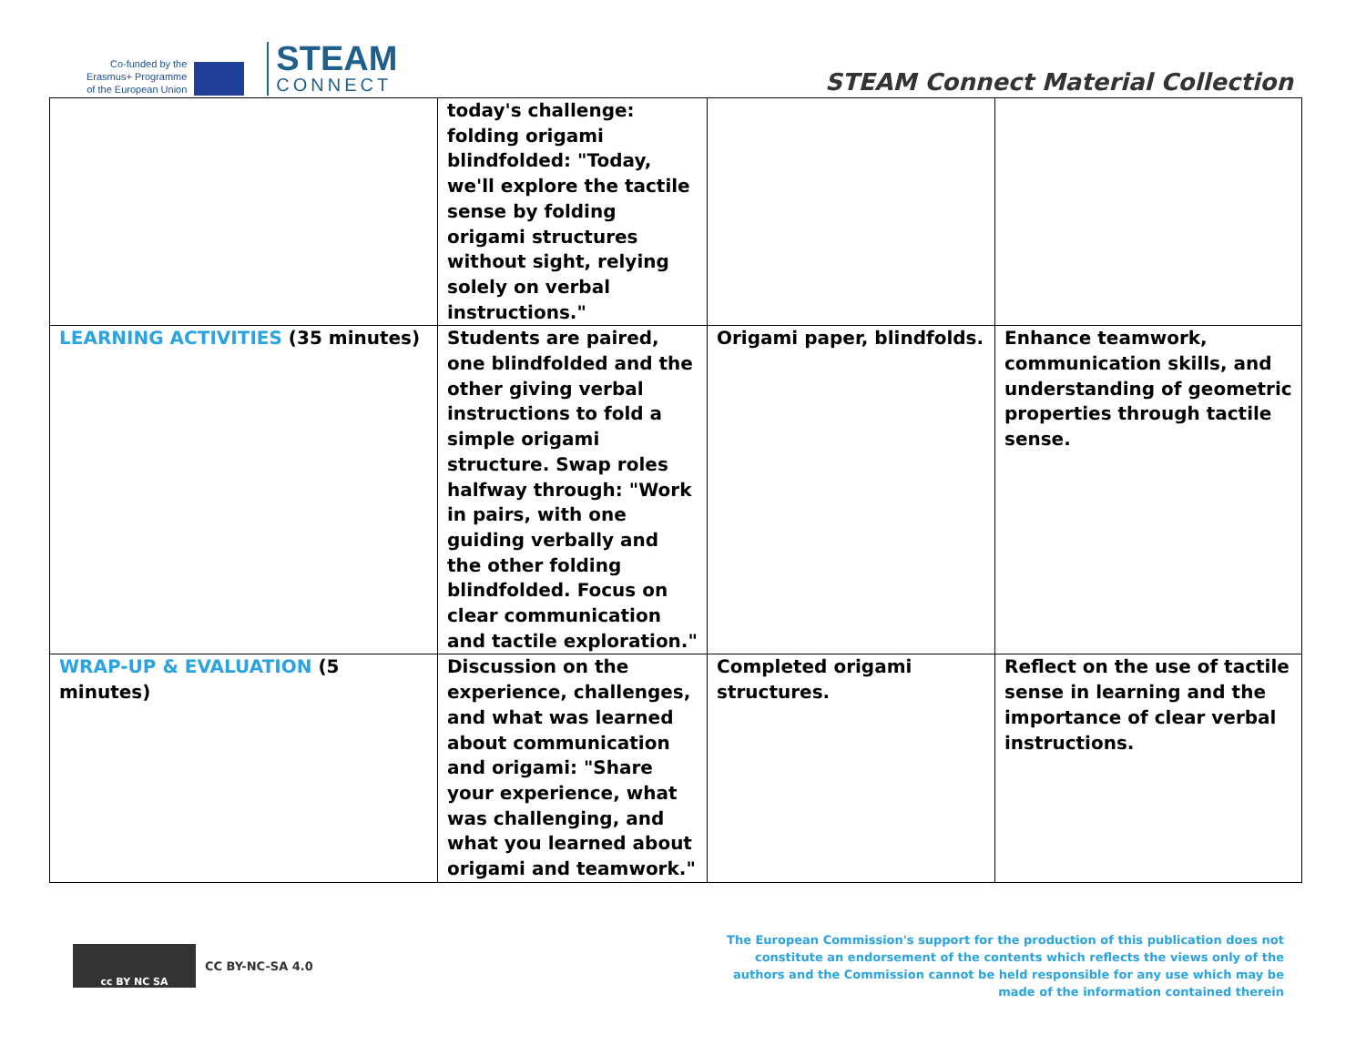Co-funded by the
Erasmus+ Programme
of the European Union
STEAM
CONNECT
STEAM Connect Material Collection
| | today's challenge: folding origami blindfolded: "Today, we'll explore the tactile sense by folding origami structures without sight, relying solely on verbal instructions." | | |
| LEARNING ACTIVITIES (35 minutes) | Students are paired, one blindfolded and the other giving verbal instructions to fold a simple origami structure. Swap roles halfway through: "Work in pairs, with one guiding verbally and the other folding blindfolded. Focus on clear communication and tactile exploration." | Origami paper, blindfolds. | Enhance teamwork, communication skills, and understanding of geometric properties through tactile sense. |
| WRAP-UP & EVALUATION (5 minutes) | Discussion on the experience, challenges, and what was learned about communication and origami: "Share your experience, what was challenging, and what you learned about origami and teamwork." | Completed origami structures. | Reflect on the use of tactile sense in learning and the importance of clear verbal instructions. |
cc BY NC SA
CC BY-NC-SA 4.0
The European Commission's support for the production of this publication does not constitute an endorsement of the contents which reflects the views only of the authors and the Commission cannot be held responsible for any use which may be made of the information contained therein